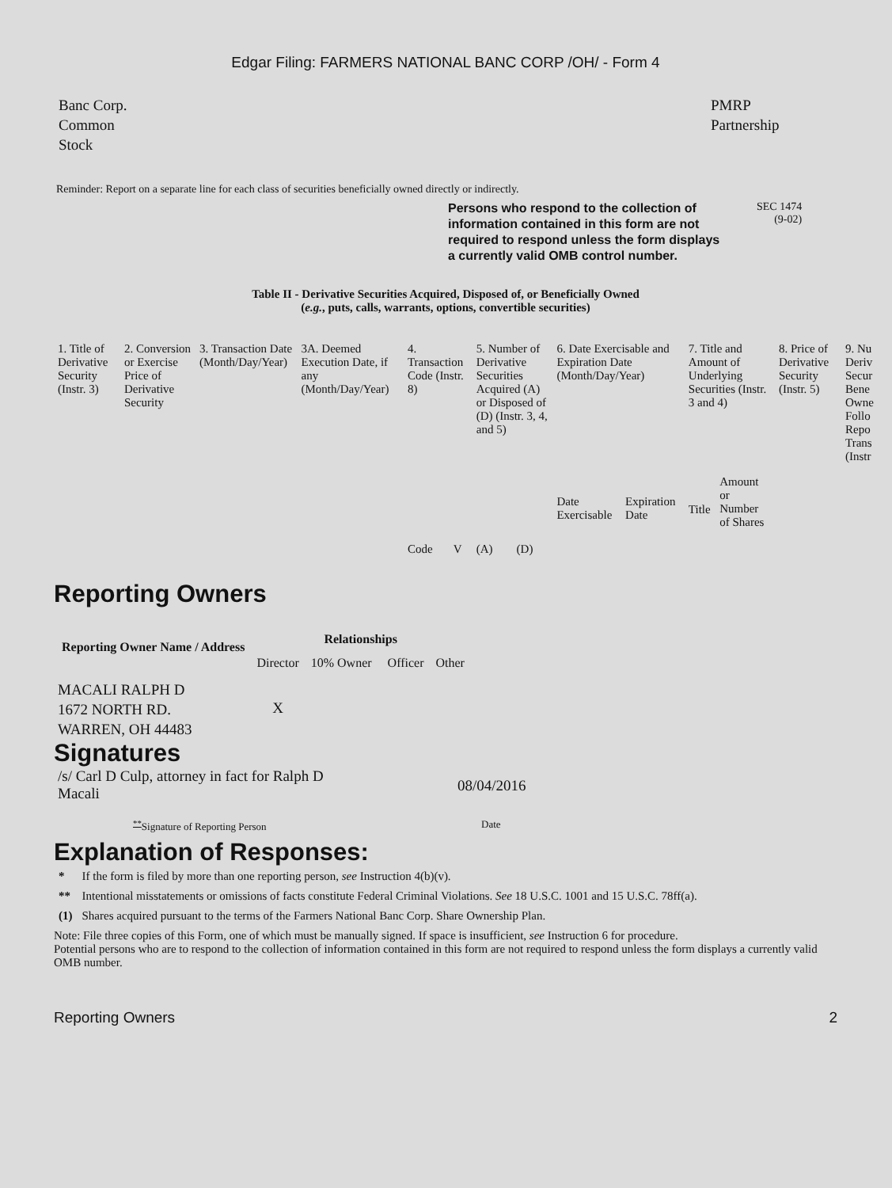Edgar Filing: FARMERS NATIONAL BANC CORP /OH/ - Form 4
Banc Corp.
Common
Stock
PMRP
Partnership
Reminder: Report on a separate line for each class of securities beneficially owned directly or indirectly.
Persons who respond to the collection of information contained in this form are not required to respond unless the form displays a currently valid OMB control number.
SEC 1474
(9-02)
Table II - Derivative Securities Acquired, Disposed of, or Beneficially Owned
(e.g., puts, calls, warrants, options, convertible securities)
| 1. Title of Derivative Security (Instr. 3) | 2. Conversion or Exercise Price of Derivative Security | 3. Transaction Date (Month/Day/Year) | 3A. Deemed Execution Date, if any (Month/Day/Year) | 4. Transaction Code (Instr. 8) | | 5. Number of Derivative Securities Acquired (A) or Disposed of (D) (Instr. 3, 4, and 5) | | 6. Date Exercisable and Expiration Date (Month/Day/Year) | | 7. Title and Amount of Underlying Securities (Instr. 3 and 4) | | 8. Price of Derivative Security (Instr. 5) | 9. Nu Deriv Secur Bene Owne Follo Repo Trans (Instr |
| | | | | Code | V | (A) | (D) | Date Exercisable | Expiration Date | Title | Amount or Number of Shares | | |
Reporting Owners
| Reporting Owner Name / Address | Relationships | | | |
| --- | --- | --- | --- | --- |
| | Director | 10% Owner | Officer | Other |
| MACALI RALPH D 1672 NORTH RD. WARREN, OH 44483 | X | | | |
Signatures
| /s/ Carl D Culp, attorney in fact for Ralph D Macali | 08/04/2016 |
| <sup>**</sup> Signature of Reporting Person | Date |
Explanation of Responses:
| * | If the form is filed by more than one reporting person, see Instruction 4(b)(v). |
| ** | Intentional misstatements or omissions of facts constitute Federal Criminal Violations. See 18 U.S.C. 1001 and 15 U.S.C. 78ff(a). |
| (1) | Shares acquired pursuant to the terms of the Farmers National Banc Corp. Share Ownership Plan. |
Note: File three copies of this Form, one of which must be manually signed. If space is insufficient, see Instruction 6 for procedure.
Potential persons who are to respond to the collection of information contained in this form are not required to respond unless the form displays a currently valid OMB number.
Reporting Owners 2